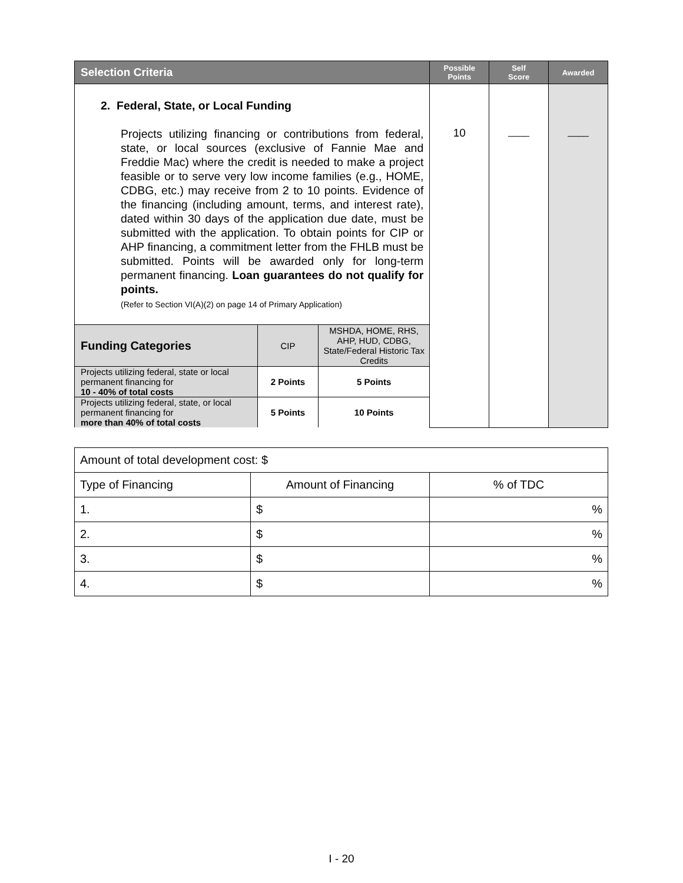| Selection Criteria | Possible Points | Self Score | Awarded |
| --- | --- | --- | --- |
| 2. Federal, State, or Local Funding Projects utilizing financing or contributions from federal, state, or local sources (exclusive of Fannie Mae and Freddie Mac) where the credit is needed to make a project feasible or to serve very low income families (e.g., HOME, CDBG, etc.) may receive from 2 to 10 points. Evidence of the financing (including amount, terms, and interest rate), dated within 30 days of the application due date, must be submitted with the application. To obtain points for CIP or AHP financing, a commitment letter from the FHLB must be submitted. Points will be awarded only for long-term permanent financing. Loan guarantees do not qualify for points. (Refer to Section VI(A)(2) on page 14 of Primary Application) / Funding Categories / CIP / MSHDA, HOME, RHS, AHP, HUD, CDBG, State/Federal Historic Tax Credits / / Projects utilizing federal, state or local permanent financing for 10 - 40% of total costs / 2 Points / 5 Points / / Projects utilizing federal, state, or local permanent financing for more than 40% of total costs / 5 Points / 10 Points / | 10 | ____ | ____ |
| Amount of total development cost: $ | | |
| Type of Financing | Amount of Financing | % of TDC |
| 1. | $ | % |
| 2. | $ | % |
| 3. | $ | % |
| 4. | $ | % |
I - 20